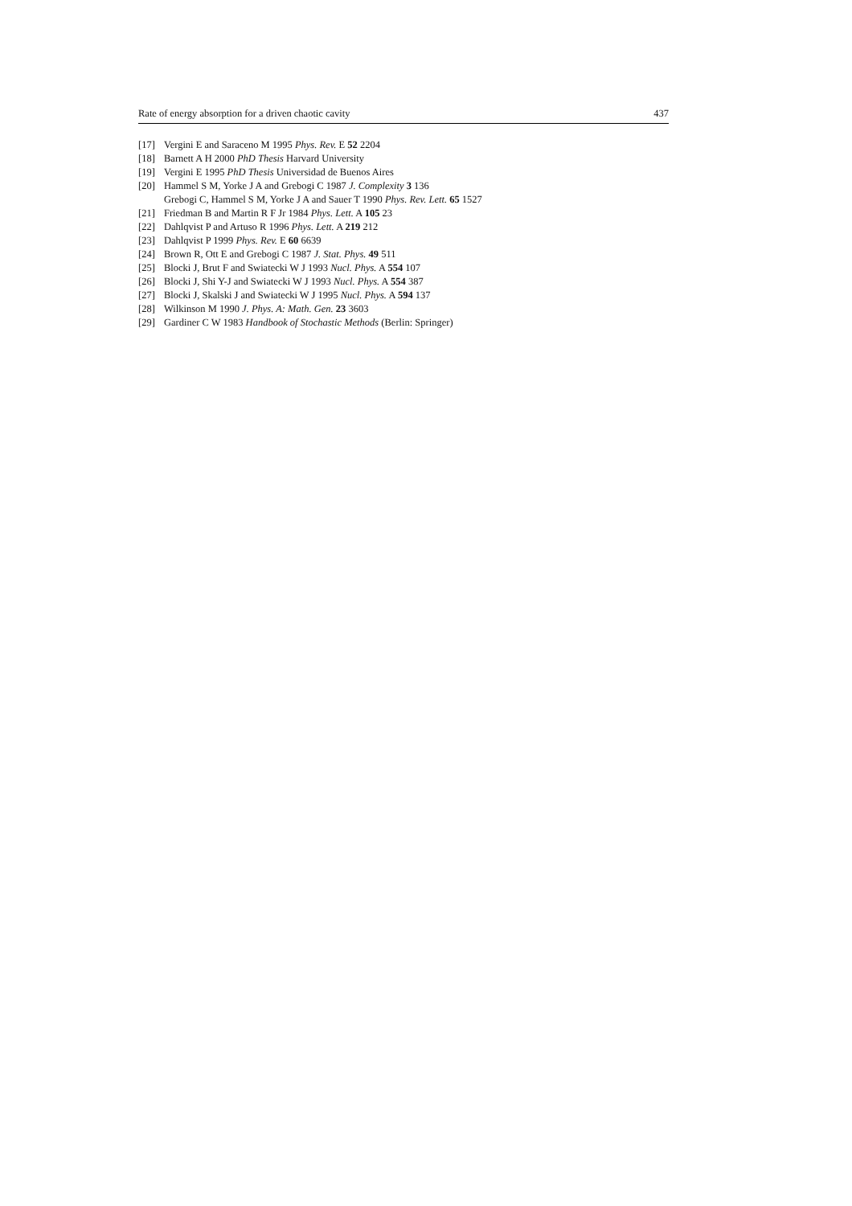Rate of energy absorption for a driven chaotic cavity 437
[17] Vergini E and Saraceno M 1995 Phys. Rev. E 52 2204
[18] Barnett A H 2000 PhD Thesis Harvard University
[19] Vergini E 1995 PhD Thesis Universidad de Buenos Aires
[20] Hammel S M, Yorke J A and Grebogi C 1987 J. Complexity 3 136
Grebogi C, Hammel S M, Yorke J A and Sauer T 1990 Phys. Rev. Lett. 65 1527
[21] Friedman B and Martin R F Jr 1984 Phys. Lett. A 105 23
[22] Dahlqvist P and Artuso R 1996 Phys. Lett. A 219 212
[23] Dahlqvist P 1999 Phys. Rev. E 60 6639
[24] Brown R, Ott E and Grebogi C 1987 J. Stat. Phys. 49 511
[25] Blocki J, Brut F and Swiatecki W J 1993 Nucl. Phys. A 554 107
[26] Blocki J, Shi Y-J and Swiatecki W J 1993 Nucl. Phys. A 554 387
[27] Blocki J, Skalski J and Swiatecki W J 1995 Nucl. Phys. A 594 137
[28] Wilkinson M 1990 J. Phys. A: Math. Gen. 23 3603
[29] Gardiner C W 1983 Handbook of Stochastic Methods (Berlin: Springer)